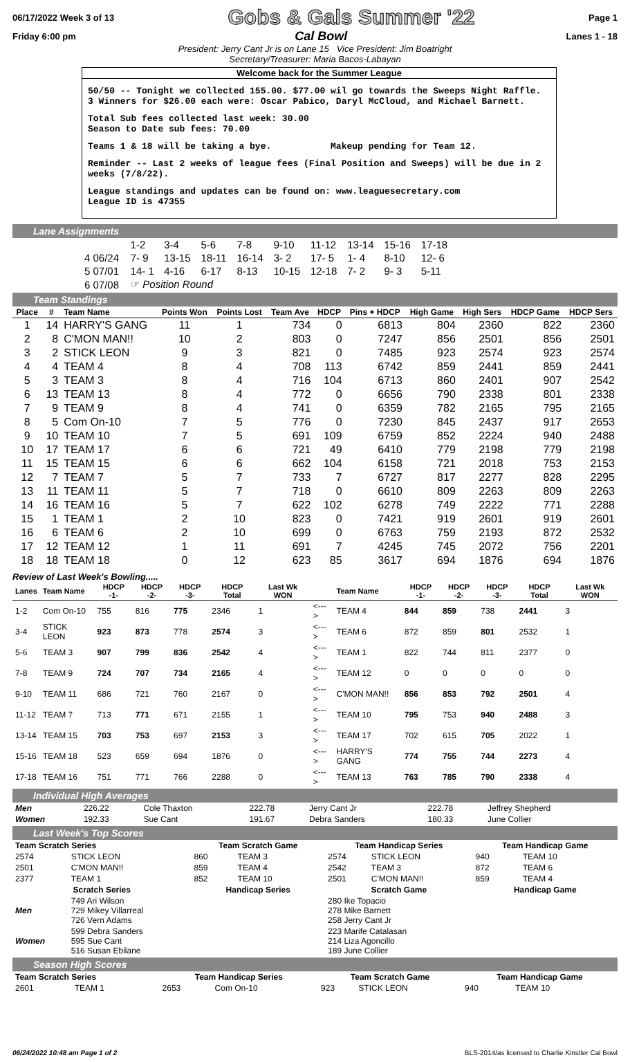06/17/2022 Week 3 of 13 Gobs & Gals Summer '22 Page 1
Friday 6:00 pm Cal Bowl Lanes 1 - 18
President: Jerry Cant Jr is on Lane 15 Vice President: Jim Boatright
Secretary/Treasurer: Maria Bacos-Labayan
Welcome back for the Summer League
50/50 -- Tonight we collected 155.00. $77.00 wil go towards the Sweeps Night Raffle. 3 Winners for $26.00 each were: Oscar Pabico, Daryl McCloud, and Michael Barnett.
Total Sub fees collected last week: 30.00
Season to Date sub fees: 70.00
Teams 1 & 18 will be taking a bye. Makeup pending for Team 12.
Reminder -- Last 2 weeks of league fees (Final Position and Sweeps) will be due in 2 weeks (7/8/22).
League standings and updates can be found on: www.leaguesecretary.com
League ID is 47355
Lane Assignments
| | 1-2 | 3-4 | 5-6 | 7-8 | 9-10 | 11-12 | 13-14 | 15-16 | 17-18 |
| 4 06/24 | 7- 9 | 13-15 | 18-11 | 16-14 | 3- 2 | 17- 5 | 1- 4 | 8-10 | 12- 6 |
| 5 07/01 | 14- 1 | 4-16 | 6-17 | 8-13 | 10-15 | 12-18 | 7- 2 | 9- 3 | 5-11 |
| 6 07/08 | ☞ Position Round | | | | | | | | |
Team Standings
| Place | # | Team Name | Points Won | Points Lost | Team Ave | HDCP | Pins + HDCP | High Game | High Sers | HDCP Game | HDCP Sers |
| --- | --- | --- | --- | --- | --- | --- | --- | --- | --- | --- | --- |
| 1 | 14 | HARRY'S GANG | 11 | 1 | 734 | 0 | 6813 | 804 | 2360 | 822 | 2360 |
| 2 | 8 | C'MON MAN!! | 10 | 2 | 803 | 0 | 7247 | 856 | 2501 | 856 | 2501 |
| 3 | 2 | STICK LEON | 9 | 3 | 821 | 0 | 7485 | 923 | 2574 | 923 | 2574 |
| 4 | 4 | TEAM 4 | 8 | 4 | 708 | 113 | 6742 | 859 | 2441 | 859 | 2441 |
| 5 | 3 | TEAM 3 | 8 | 4 | 716 | 104 | 6713 | 860 | 2401 | 907 | 2542 |
| 6 | 13 | TEAM 13 | 8 | 4 | 772 | 0 | 6656 | 790 | 2338 | 801 | 2338 |
| 7 | 9 | TEAM 9 | 8 | 4 | 741 | 0 | 6359 | 782 | 2165 | 795 | 2165 |
| 8 | 5 | Com On-10 | 7 | 5 | 776 | 0 | 7230 | 845 | 2437 | 917 | 2653 |
| 9 | 10 | TEAM 10 | 7 | 5 | 691 | 109 | 6759 | 852 | 2224 | 940 | 2488 |
| 10 | 17 | TEAM 17 | 6 | 6 | 721 | 49 | 6410 | 779 | 2198 | 779 | 2198 |
| 11 | 15 | TEAM 15 | 6 | 6 | 662 | 104 | 6158 | 721 | 2018 | 753 | 2153 |
| 12 | 7 | TEAM 7 | 5 | 7 | 733 | 7 | 6727 | 817 | 2277 | 828 | 2295 |
| 13 | 11 | TEAM 11 | 5 | 7 | 718 | 0 | 6610 | 809 | 2263 | 809 | 2263 |
| 14 | 16 | TEAM 16 | 5 | 7 | 622 | 102 | 6278 | 749 | 2222 | 771 | 2288 |
| 15 | 1 | TEAM 1 | 2 | 10 | 823 | 0 | 7421 | 919 | 2601 | 919 | 2601 |
| 16 | 6 | TEAM 6 | 2 | 10 | 699 | 0 | 6763 | 759 | 2193 | 872 | 2532 |
| 17 | 12 | TEAM 12 | 1 | 11 | 691 | 7 | 4245 | 745 | 2072 | 756 | 2201 |
| 18 | 18 | TEAM 18 | 0 | 12 | 623 | 85 | 3617 | 694 | 1876 | 694 | 1876 |
Review of Last Week's Bowling.....
| Lanes | Team Name | HDCP -1- | HDCP -2- | HDCP -3- | HDCP Total | Last Wk WON | | Team Name | HDCP -1- | HDCP -2- | HDCP -3- | HDCP Total | Last Wk WON |
| --- | --- | --- | --- | --- | --- | --- | --- | --- | --- | --- | --- | --- | --- |
| 1-2 | Com On-10 | 755 | 816 | 775 | 2346 | 1 | <---> | TEAM 4 | 844 | 859 | 738 | 2441 | 3 |
| 3-4 | STICK LEON | 923 | 873 | 778 | 2574 | 3 | <---> | TEAM 6 | 872 | 859 | 801 | 2532 | 1 |
| 5-6 | TEAM 3 | 907 | 799 | 836 | 2542 | 4 | <---> | TEAM 1 | 822 | 744 | 811 | 2377 | 0 |
| 7-8 | TEAM 9 | 724 | 707 | 734 | 2165 | 4 | <---> | TEAM 12 | 0 | 0 | 0 | 0 | 0 |
| 9-10 | TEAM 11 | 686 | 721 | 760 | 2167 | 0 | <---> | C'MON MAN!! | 856 | 853 | 792 | 2501 | 4 |
| 11-12 | TEAM 7 | 713 | 771 | 671 | 2155 | 1 | <---> | TEAM 10 | 795 | 753 | 940 | 2488 | 3 |
| 13-14 | TEAM 15 | 703 | 753 | 697 | 2153 | 3 | <---> | TEAM 17 | 702 | 615 | 705 | 2022 | 1 |
| 15-16 | TEAM 18 | 523 | 659 | 694 | 1876 | 0 | <---> | HARRY'S GANG | 774 | 755 | 744 | 2273 | 4 |
| 17-18 | TEAM 16 | 751 | 771 | 766 | 2288 | 0 | <---> | TEAM 13 | 763 | 785 | 790 | 2338 | 4 |
Individual High Averages
| Men | 226.22 | Cole Thaxton | 222.78 | Jerry Cant Jr | 222.78 | Jeffrey Shepherd |
| Women | 192.33 | Sue Cant | 191.67 | Debra Sanders | 180.33 | June Collier |
Last Week's Top Scores
| Team Scratch Series | | Team Scratch Game | | Team Handicap Series | | Team Handicap Game | |
| --- | --- | --- | --- | --- | --- | --- | --- |
| 2574 | STICK LEON | 860 | TEAM 3 | 2574 | STICK LEON | 940 | TEAM 10 |
| 2501 | C'MON MAN!! | 859 | TEAM 4 | 2542 | TEAM 3 | 872 | TEAM 6 |
| 2377 | TEAM 1 | 852 | TEAM 10 | 2501 | C'MON MAN!! | 859 | TEAM 4 |
| Scratch Series | | Handicap Series | | Scratch Game | | Handicap Game | |
| Men | 749 Ari Wilson 729 Mikey Villarreal 726 Vern Adams | | | 280 Ike Topacio 278 Mike Barnett 258 Jerry Cant Jr | | | |
| Women | 599 Debra Sanders 595 Sue Cant 516 Susan Ebilane | | | 223 Marife Catalasan 214 Liza Agoncillo 189 June Collier | | | |
Season High Scores
| Team Scratch Series | | Team Handicap Series | | Team Scratch Game | | Team Handicap Game | |
| --- | --- | --- | --- | --- | --- | --- | --- |
| 2601 | TEAM 1 | 2653 | Com On-10 | 923 | STICK LEON | 940 | TEAM 10 |
06/24/2022 10:48 am Page 1 of 2 BLS-2014/as licensed to Charlie Kinstler Cal Bowl